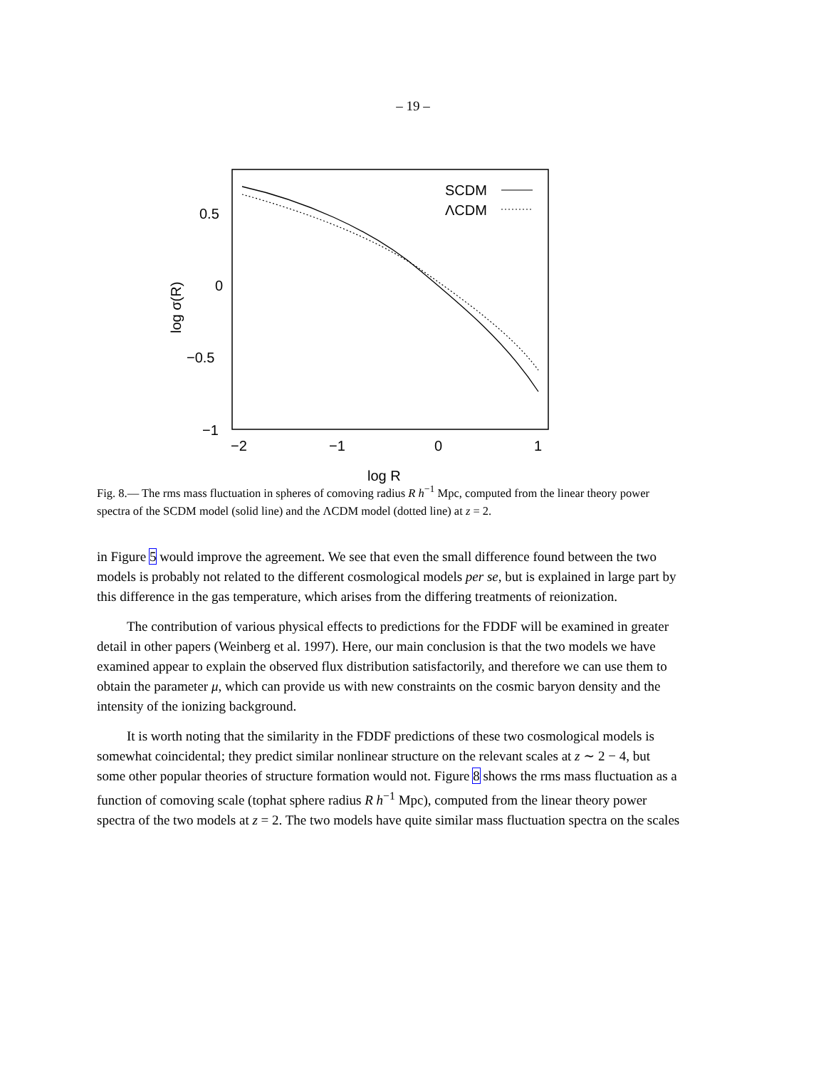– 19 –
SCDM
ΛCDM
0.5
0
−0.5
−1
−2
−1
0
1
log R
log σ(R)
Fig. 8.— The rms mass fluctuation in spheres of comoving radius R h<sup>−1</sup> Mpc, computed from the linear theory power spectra of the SCDM model (solid line) and the ΛCDM model (dotted line) at z = 2.
in Figure 5 would improve the agreement. We see that even the small difference found between the two models is probably not related to the different cosmological models per se, but is explained in large part by this difference in the gas temperature, which arises from the differing treatments of reionization.
The contribution of various physical effects to predictions for the FDDF will be examined in greater detail in other papers (Weinberg et al. 1997). Here, our main conclusion is that the two models we have examined appear to explain the observed flux distribution satisfactorily, and therefore we can use them to obtain the parameter μ, which can provide us with new constraints on the cosmic baryon density and the intensity of the ionizing background.
It is worth noting that the similarity in the FDDF predictions of these two cosmological models is somewhat coincidental; they predict similar nonlinear structure on the relevant scales at z ∼ 2 − 4, but some other popular theories of structure formation would not. Figure 8 shows the rms mass fluctuation as a function of comoving scale (tophat sphere radius R h<sup>−1</sup> Mpc), computed from the linear theory power spectra of the two models at z = 2. The two models have quite similar mass fluctuation spectra on the scales